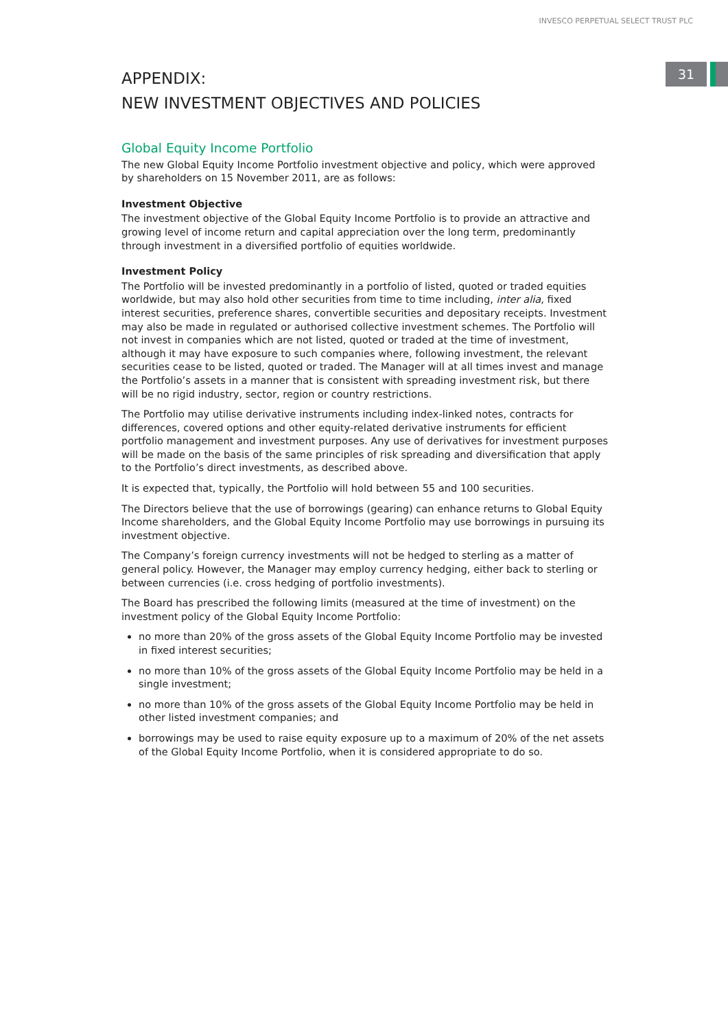INVESCO PERPETUAL SELECT TRUST PLC
31
APPENDIX:
NEW INVESTMENT OBJECTIVES AND POLICIES
Global Equity Income Portfolio
The new Global Equity Income Portfolio investment objective and policy, which were approved by shareholders on 15 November 2011, are as follows:
Investment Objective
The investment objective of the Global Equity Income Portfolio is to provide an attractive and growing level of income return and capital appreciation over the long term, predominantly through investment in a diversified portfolio of equities worldwide.
Investment Policy
The Portfolio will be invested predominantly in a portfolio of listed, quoted or traded equities worldwide, but may also hold other securities from time to time including, inter alia, fixed interest securities, preference shares, convertible securities and depositary receipts. Investment may also be made in regulated or authorised collective investment schemes. The Portfolio will not invest in companies which are not listed, quoted or traded at the time of investment, although it may have exposure to such companies where, following investment, the relevant securities cease to be listed, quoted or traded. The Manager will at all times invest and manage the Portfolio’s assets in a manner that is consistent with spreading investment risk, but there will be no rigid industry, sector, region or country restrictions.
The Portfolio may utilise derivative instruments including index-linked notes, contracts for differences, covered options and other equity-related derivative instruments for efficient portfolio management and investment purposes. Any use of derivatives for investment purposes will be made on the basis of the same principles of risk spreading and diversification that apply to the Portfolio’s direct investments, as described above.
It is expected that, typically, the Portfolio will hold between 55 and 100 securities.
The Directors believe that the use of borrowings (gearing) can enhance returns to Global Equity Income shareholders, and the Global Equity Income Portfolio may use borrowings in pursuing its investment objective.
The Company’s foreign currency investments will not be hedged to sterling as a matter of general policy. However, the Manager may employ currency hedging, either back to sterling or between currencies (i.e. cross hedging of portfolio investments).
The Board has prescribed the following limits (measured at the time of investment) on the investment policy of the Global Equity Income Portfolio:
no more than 20% of the gross assets of the Global Equity Income Portfolio may be invested in fixed interest securities;
no more than 10% of the gross assets of the Global Equity Income Portfolio may be held in a single investment;
no more than 10% of the gross assets of the Global Equity Income Portfolio may be held in other listed investment companies; and
borrowings may be used to raise equity exposure up to a maximum of 20% of the net assets of the Global Equity Income Portfolio, when it is considered appropriate to do so.